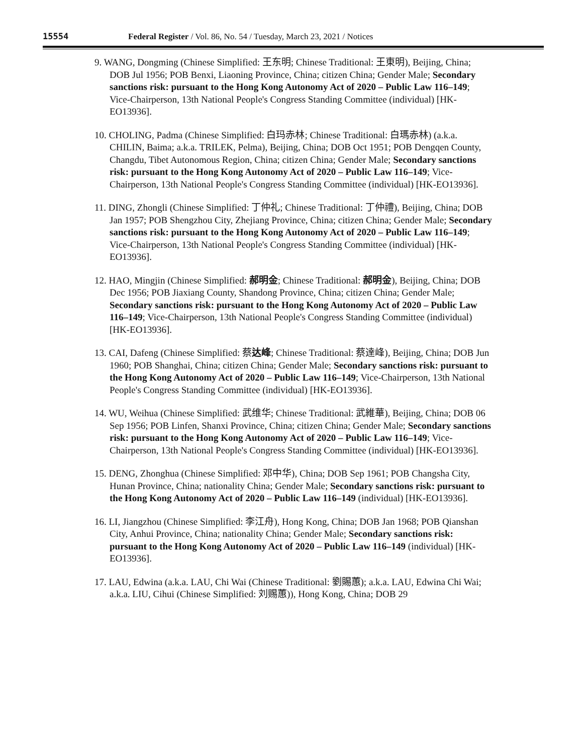15554 Federal Register / Vol. 86, No. 54 / Tuesday, March 23, 2021 / Notices
9. WANG, Dongming (Chinese Simplified: 王东明; Chinese Traditional: 王東明), Beijing, China; DOB Jul 1956; POB Benxi, Liaoning Province, China; citizen China; Gender Male; Secondary sanctions risk: pursuant to the Hong Kong Autonomy Act of 2020 – Public Law 116–149; Vice-Chairperson, 13th National People's Congress Standing Committee (individual) [HK-EO13936].
10. CHOLING, Padma (Chinese Simplified: 白玛赤林; Chinese Traditional: 白瑪赤林) (a.k.a. CHILIN, Baima; a.k.a. TRILEK, Pelma), Beijing, China; DOB Oct 1951; POB Dengqen County, Changdu, Tibet Autonomous Region, China; citizen China; Gender Male; Secondary sanctions risk: pursuant to the Hong Kong Autonomy Act of 2020 – Public Law 116–149; Vice-Chairperson, 13th National People's Congress Standing Committee (individual) [HK-EO13936].
11. DING, Zhongli (Chinese Simplified: 丁仲礼; Chinese Traditional: 丁仲禮), Beijing, China; DOB Jan 1957; POB Shengzhou City, Zhejiang Province, China; citizen China; Gender Male; Secondary sanctions risk: pursuant to the Hong Kong Autonomy Act of 2020 – Public Law 116–149; Vice-Chairperson, 13th National People's Congress Standing Committee (individual) [HK-EO13936].
12. HAO, Mingjin (Chinese Simplified: 郝明金; Chinese Traditional: 郝明金), Beijing, China; DOB Dec 1956; POB Jiaxiang County, Shandong Province, China; citizen China; Gender Male; Secondary sanctions risk: pursuant to the Hong Kong Autonomy Act of 2020 – Public Law 116–149; Vice-Chairperson, 13th National People's Congress Standing Committee (individual) [HK-EO13936].
13. CAI, Dafeng (Chinese Simplified: 蔡达峰; Chinese Traditional: 蔡達峰), Beijing, China; DOB Jun 1960; POB Shanghai, China; citizen China; Gender Male; Secondary sanctions risk: pursuant to the Hong Kong Autonomy Act of 2020 – Public Law 116–149; Vice-Chairperson, 13th National People's Congress Standing Committee (individual) [HK-EO13936].
14. WU, Weihua (Chinese Simplified: 武维华; Chinese Traditional: 武維華), Beijing, China; DOB 06 Sep 1956; POB Linfen, Shanxi Province, China; citizen China; Gender Male; Secondary sanctions risk: pursuant to the Hong Kong Autonomy Act of 2020 – Public Law 116–149; Vice-Chairperson, 13th National People's Congress Standing Committee (individual) [HK-EO13936].
15. DENG, Zhonghua (Chinese Simplified: 邓中华), China; DOB Sep 1961; POB Changsha City, Hunan Province, China; nationality China; Gender Male; Secondary sanctions risk: pursuant to the Hong Kong Autonomy Act of 2020 – Public Law 116–149 (individual) [HK-EO13936].
16. LI, Jiangzhou (Chinese Simplified: 李江舟), Hong Kong, China; DOB Jan 1968; POB Qianshan City, Anhui Province, China; nationality China; Gender Male; Secondary sanctions risk: pursuant to the Hong Kong Autonomy Act of 2020 – Public Law 116–149 (individual) [HK-EO13936].
17. LAU, Edwina (a.k.a. LAU, Chi Wai (Chinese Traditional: 劉賜蕙); a.k.a. LAU, Edwina Chi Wai; a.k.a. LIU, Cihui (Chinese Simplified: 刘赐蕙)), Hong Kong, China; DOB 29